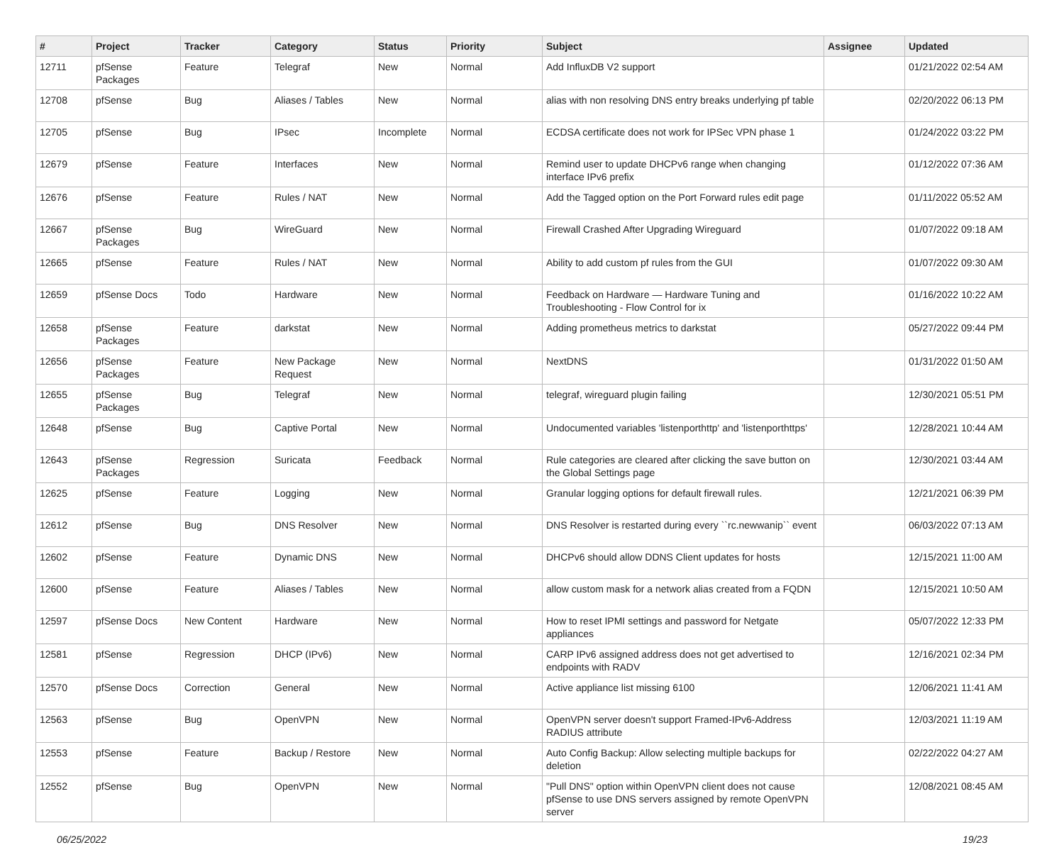| # | Project | Tracker | Category | Status | Priority | Subject | Assignee | Updated |
| --- | --- | --- | --- | --- | --- | --- | --- | --- |
| 12711 | pfSense Packages | Feature | Telegraf | New | Normal | Add InfluxDB V2 support | | 01/21/2022 02:54 AM |
| 12708 | pfSense | Bug | Aliases / Tables | New | Normal | alias with non resolving DNS entry breaks underlying pf table | | 02/20/2022 06:13 PM |
| 12705 | pfSense | Bug | IPsec | Incomplete | Normal | ECDSA certificate does not work for IPSec VPN phase 1 | | 01/24/2022 03:22 PM |
| 12679 | pfSense | Feature | Interfaces | New | Normal | Remind user to update DHCPv6 range when changing interface IPv6 prefix | | 01/12/2022 07:36 AM |
| 12676 | pfSense | Feature | Rules / NAT | New | Normal | Add the Tagged option on the Port Forward rules edit page | | 01/11/2022 05:52 AM |
| 12667 | pfSense Packages | Bug | WireGuard | New | Normal | Firewall Crashed After Upgrading Wireguard | | 01/07/2022 09:18 AM |
| 12665 | pfSense | Feature | Rules / NAT | New | Normal | Ability to add custom pf rules from the GUI | | 01/07/2022 09:30 AM |
| 12659 | pfSense Docs | Todo | Hardware | New | Normal | Feedback on Hardware — Hardware Tuning and Troubleshooting - Flow Control for ix | | 01/16/2022 10:22 AM |
| 12658 | pfSense Packages | Feature | darkstat | New | Normal | Adding prometheus metrics to darkstat | | 05/27/2022 09:44 PM |
| 12656 | pfSense Packages | Feature | New Package Request | New | Normal | NextDNS | | 01/31/2022 01:50 AM |
| 12655 | pfSense Packages | Bug | Telegraf | New | Normal | telegraf, wireguard plugin failing | | 12/30/2021 05:51 PM |
| 12648 | pfSense | Bug | Captive Portal | New | Normal | Undocumented variables 'listenporthttp' and 'listenporthttps' | | 12/28/2021 10:44 AM |
| 12643 | pfSense Packages | Regression | Suricata | Feedback | Normal | Rule categories are cleared after clicking the save button on the Global Settings page | | 12/30/2021 03:44 AM |
| 12625 | pfSense | Feature | Logging | New | Normal | Granular logging options for default firewall rules. | | 12/21/2021 06:39 PM |
| 12612 | pfSense | Bug | DNS Resolver | New | Normal | DNS Resolver is restarted during every ``rc.newwanip`` event | | 06/03/2022 07:13 AM |
| 12602 | pfSense | Feature | Dynamic DNS | New | Normal | DHCPv6 should allow DDNS Client updates for hosts | | 12/15/2021 11:00 AM |
| 12600 | pfSense | Feature | Aliases / Tables | New | Normal | allow custom mask for a network alias created from a FQDN | | 12/15/2021 10:50 AM |
| 12597 | pfSense Docs | New Content | Hardware | New | Normal | How to reset IPMI settings and password for Netgate appliances | | 05/07/2022 12:33 PM |
| 12581 | pfSense | Regression | DHCP (IPv6) | New | Normal | CARP IPv6 assigned address does not get advertised to endpoints with RADV | | 12/16/2021 02:34 PM |
| 12570 | pfSense Docs | Correction | General | New | Normal | Active appliance list missing 6100 | | 12/06/2021 11:41 AM |
| 12563 | pfSense | Bug | OpenVPN | New | Normal | OpenVPN server doesn't support Framed-IPv6-Address RADIUS attribute | | 12/03/2021 11:19 AM |
| 12553 | pfSense | Feature | Backup / Restore | New | Normal | Auto Config Backup: Allow selecting multiple backups for deletion | | 02/22/2022 04:27 AM |
| 12552 | pfSense | Bug | OpenVPN | New | Normal | "Pull DNS" option within OpenVPN client does not cause pfSense to use DNS servers assigned by remote OpenVPN server | | 12/08/2021 08:45 AM |
06/25/2022 19/23